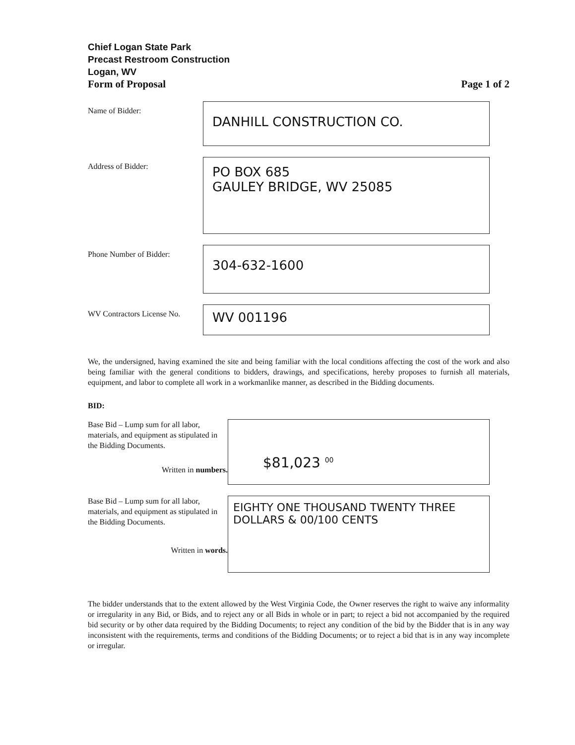Chief Logan State Park
Precast Restroom Construction
Logan, WV
Form of Proposal Page 1 of 2
Name of Bidder:
DANHILL CONSTRUCTION CO.
Address of Bidder:
PO BOX 685
GAULEY BRIDGE, WV 25085
Phone Number of Bidder:
304-632-1600
WV Contractors License No.
WV 001196
We, the undersigned, having examined the site and being familiar with the local conditions affecting the cost of the work and also being familiar with the general conditions to bidders, drawings, and specifications, hereby proposes to furnish all materials, equipment, and labor to complete all work in a workmanlike manner, as described in the Bidding documents.
BID:
Base Bid – Lump sum for all labor, materials, and equipment as stipulated in the Bidding Documents.
Written in numbers.
$81,023 <sup>00</sup>
Base Bid – Lump sum for all labor, materials, and equipment as stipulated in the Bidding Documents.
Written in words.
EIGHTY ONE THOUSAND TWENTY THREE DOLLARS & 00/100 CENTS
The bidder understands that to the extent allowed by the West Virginia Code, the Owner reserves the right to waive any informality or irregularity in any Bid, or Bids, and to reject any or all Bids in whole or in part; to reject a bid not accompanied by the required bid security or by other data required by the Bidding Documents; to reject any condition of the bid by the Bidder that is in any way inconsistent with the requirements, terms and conditions of the Bidding Documents; or to reject a bid that is in any way incomplete or irregular.